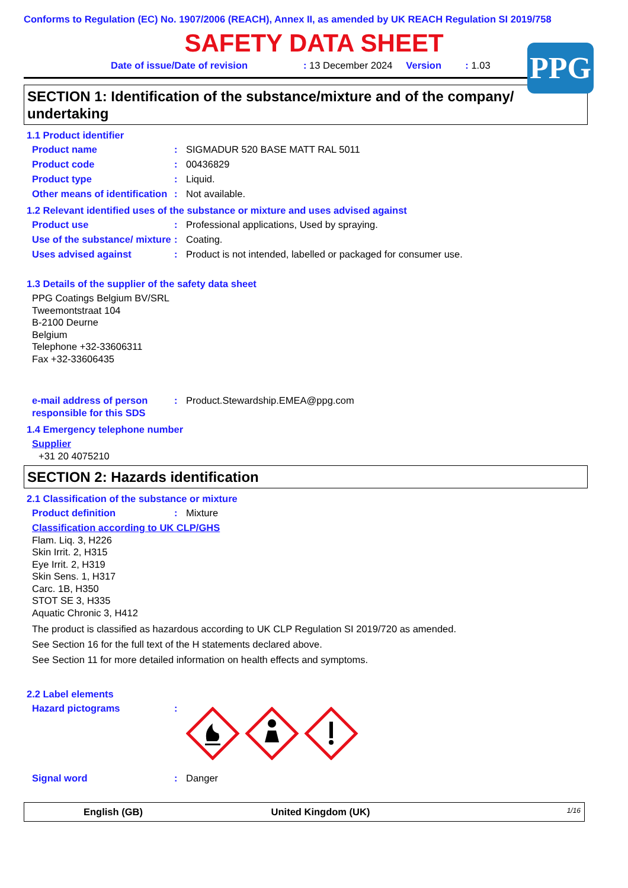Conforms to Regulation (EC) No. 1907/2006 (REACH), Annex II, as amended by UK REACH Regulation SI 2019/758
SAFETY DATA SHEET
PPG
Date of issue/Date of revision: 13 December 2024 Version: 1.03
SECTION 1: Identification of the substance/mixture and of the company/ undertaking
1.1 Product identifier
Product name: SIGMADUR 520 BASE MATT RAL 5011
Product code: 00436829
Product type: Liquid.
Other means of identification: Not available.
1.2 Relevant identified uses of the substance or mixture and uses advised against
Product use: Professional applications, Used by spraying.
Use of the substance/ mixture: Coating.
Uses advised against: Product is not intended, labelled or packaged for consumer use.
1.3 Details of the supplier of the safety data sheet
PPG Coatings Belgium BV/SRL
Tweemontstraat 104
B-2100 Deurne
Belgium
Telephone +32-33606311
Fax +32-33606435
e-mail address of person responsible for this SDS: Product.Stewardship.EMEA@ppg.com
1.4 Emergency telephone number
Supplier
+31 20 4075210
SECTION 2: Hazards identification
2.1 Classification of the substance or mixture
Product definition: Mixture
Classification according to UK CLP/GHS
Flam. Liq. 3, H226
Skin Irrit. 2, H315
Eye Irrit. 2, H319
Skin Sens. 1, H317
Carc. 1B, H350
STOT SE 3, H335
Aquatic Chronic 3, H412
The product is classified as hazardous according to UK CLP Regulation SI 2019/720 as amended.
See Section 16 for the full text of the H statements declared above.
See Section 11 for more detailed information on health effects and symptoms.
2.2 Label elements
Hazard pictograms:
Signal word: Danger
English (GB) United Kingdom (UK) 1/16